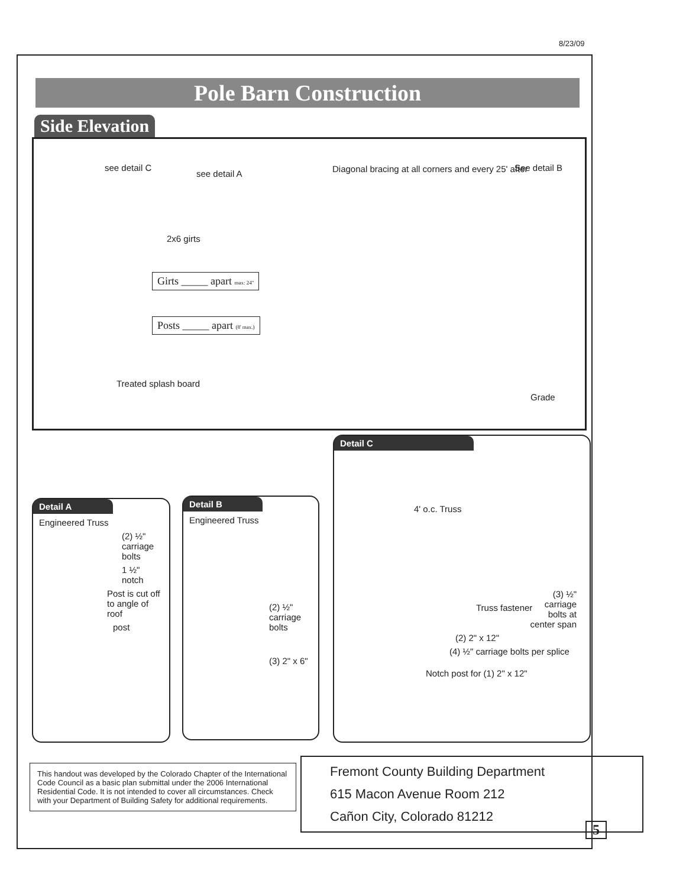8/23/09
Pole Barn Construction
Side Elevation
see detail C
see detail A Diagonal bracing at all corners and every 25' after See detail B
2x6 girts
Girts _____ apart max: 24"
Posts _____ apart (8' max.)
Treated splash board
Grade
Detail A
Engineered Truss
(2) ½" carriage bolts
1 ½" notch
Post is cut off to angle of roof
post
Detail B
Engineered Truss
(2) ½" carriage bolts
(3) 2" x 6"
Detail C
4' o.c. Truss
Truss fastener
(3) ½" carriage bolts at center span
(2) 2" x 12"
(4) ½" carriage bolts per splice
Notch post for (1) 2" x 12"
This handout was developed by the Colorado Chapter of the International Code Council as a basic plan submittal under the 2006 International Residential Code. It is not intended to cover all circumstances. Check with your Department of Building Safety for additional requirements.
Fremont County Building Department
615 Macon Avenue Room 212
Cañon City, Colorado 81212
5